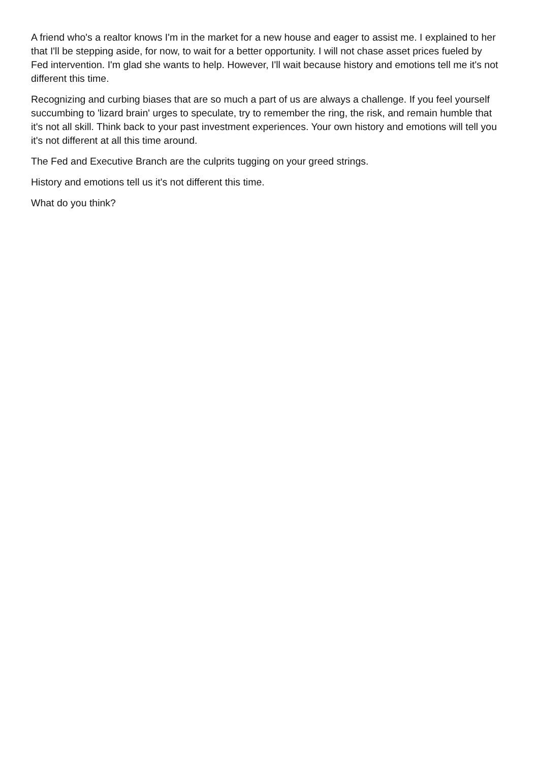A friend who's a realtor knows I'm in the market for a new house and eager to assist me. I explained to her that I'll be stepping aside, for now, to wait for a better opportunity. I will not chase asset prices fueled by Fed intervention. I'm glad she wants to help. However, I'll wait because history and emotions tell me it's not different this time.
Recognizing and curbing biases that are so much a part of us are always a challenge. If you feel yourself succumbing to 'lizard brain' urges to speculate, try to remember the ring, the risk, and remain humble that it's not all skill. Think back to your past investment experiences. Your own history and emotions will tell you it's not different at all this time around.
The Fed and Executive Branch are the culprits tugging on your greed strings.
History and emotions tell us it's not different this time.
What do you think?